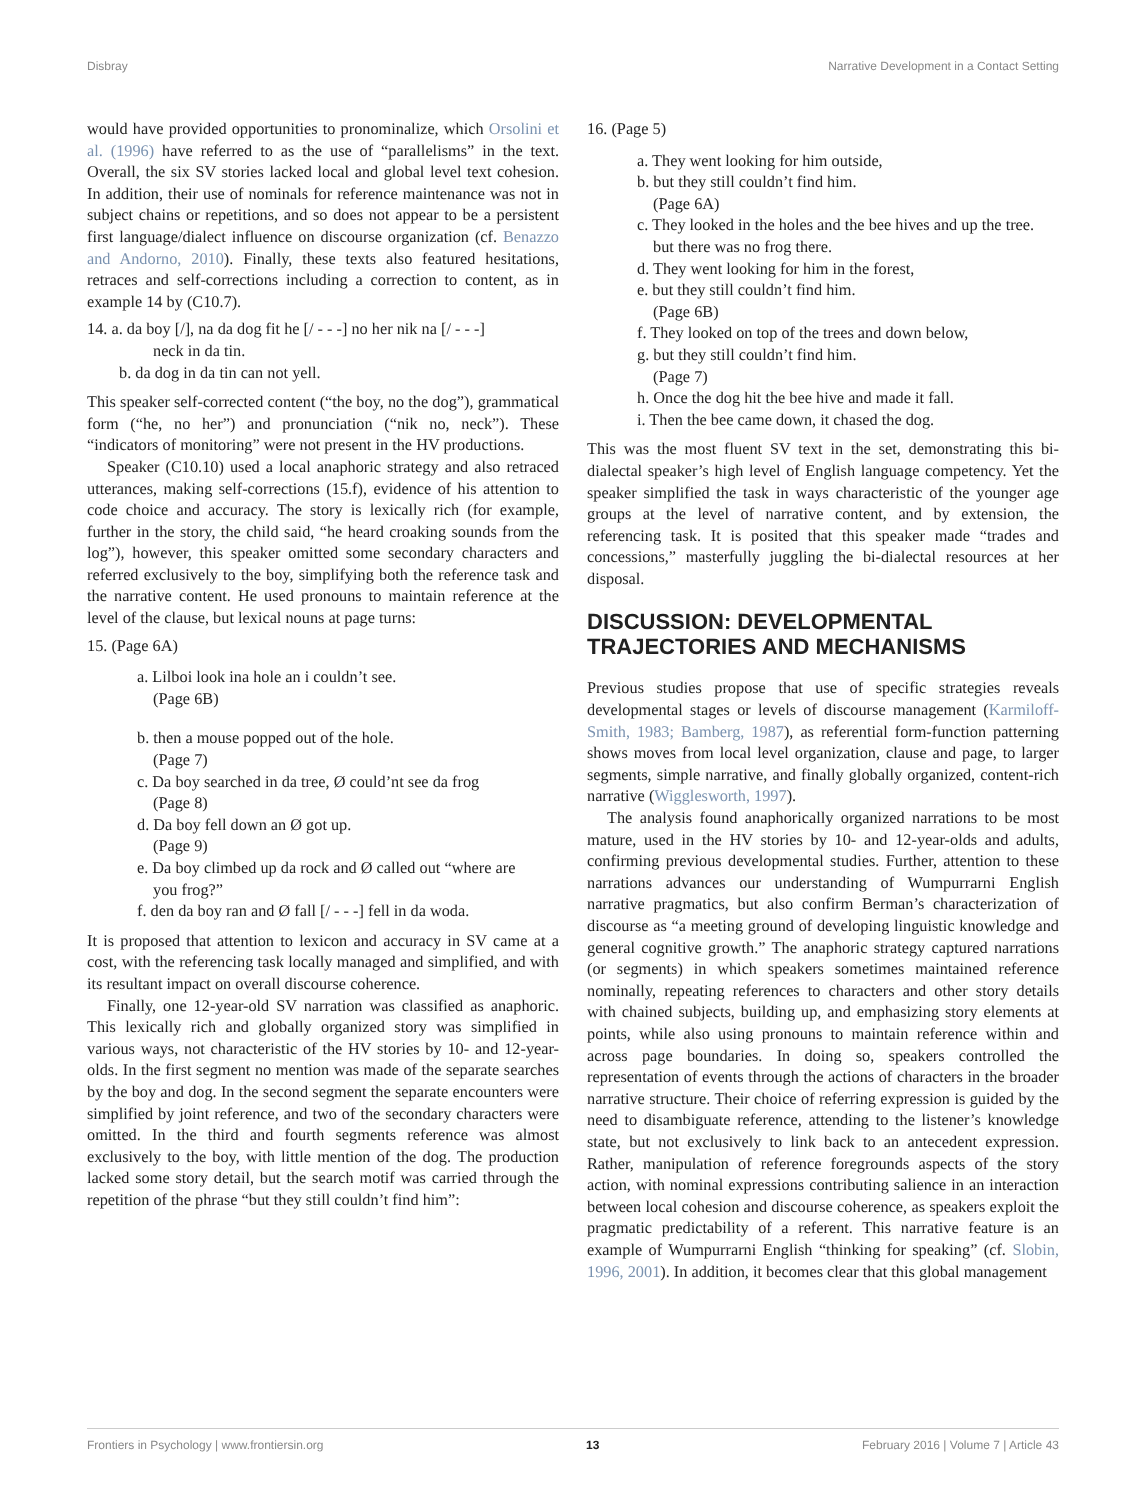Disbray Narrative Development in a Contact Setting
would have provided opportunities to pronominalize, which Orsolini et al. (1996) have referred to as the use of “parallelisms” in the text. Overall, the six SV stories lacked local and global level text cohesion. In addition, their use of nominals for reference maintenance was not in subject chains or repetitions, and so does not appear to be a persistent first language/dialect influence on discourse organization (cf. Benazzo and Andorno, 2010). Finally, these texts also featured hesitations, retraces and self-corrections including a correction to content, as in example 14 by (C10.7).
14. a. da boy [/], na da dog fit he [/ - - -] no her nik na [/ - - -]
neck in da tin.
b. da dog in da tin can not yell.
This speaker self-corrected content (“the boy, no the dog”), grammatical form (“he, no her”) and pronunciation (“nik no, neck”). These “indicators of monitoring” were not present in the HV productions.
Speaker (C10.10) used a local anaphoric strategy and also retraced utterances, making self-corrections (15.f), evidence of his attention to code choice and accuracy. The story is lexically rich (for example, further in the story, the child said, “he heard croaking sounds from the log”), however, this speaker omitted some secondary characters and referred exclusively to the boy, simplifying both the reference task and the narrative content. He used pronouns to maintain reference at the level of the clause, but lexical nouns at page turns:
15. (Page 6A)
a. Lilboi look ina hole an i couldn’t see.
(Page 6B)
b. then a mouse popped out of the hole.
(Page 7)
c. Da boy searched in da tree, Ø could’nt see da frog
(Page 8)
d. Da boy fell down an Ø got up.
(Page 9)
e. Da boy climbed up da rock and Ø called out “where are
you frog?”
f. den da boy ran and Ø fall [/ - - -] fell in da woda.
It is proposed that attention to lexicon and accuracy in SV came at a cost, with the referencing task locally managed and simplified, and with its resultant impact on overall discourse coherence.
Finally, one 12-year-old SV narration was classified as anaphoric. This lexically rich and globally organized story was simplified in various ways, not characteristic of the HV stories by 10- and 12-year-olds. In the first segment no mention was made of the separate searches by the boy and dog. In the second segment the separate encounters were simplified by joint reference, and two of the secondary characters were omitted. In the third and fourth segments reference was almost exclusively to the boy, with little mention of the dog. The production lacked some story detail, but the search motif was carried through the repetition of the phrase “but they still couldn’t find him”:
16. (Page 5)
a. They went looking for him outside,
b. but they still couldn’t find him.
(Page 6A)
c. They looked in the holes and the bee hives and up the tree.
but there was no frog there.
d. They went looking for him in the forest,
e. but they still couldn’t find him.
(Page 6B)
f. They looked on top of the trees and down below,
g. but they still couldn’t find him.
(Page 7)
h. Once the dog hit the bee hive and made it fall.
i. Then the bee came down, it chased the dog.
This was the most fluent SV text in the set, demonstrating this bi-dialectal speaker’s high level of English language competency. Yet the speaker simplified the task in ways characteristic of the younger age groups at the level of narrative content, and by extension, the referencing task. It is posited that this speaker made “trades and concessions,” masterfully juggling the bi-dialectal resources at her disposal.
DISCUSSION: DEVELOPMENTAL TRAJECTORIES AND MECHANISMS
Previous studies propose that use of specific strategies reveals developmental stages or levels of discourse management (Karmiloff-Smith, 1983; Bamberg, 1987), as referential form-function patterning shows moves from local level organization, clause and page, to larger segments, simple narrative, and finally globally organized, content-rich narrative (Wigglesworth, 1997).
The analysis found anaphorically organized narrations to be most mature, used in the HV stories by 10- and 12-year-olds and adults, confirming previous developmental studies. Further, attention to these narrations advances our understanding of Wumpurrarni English narrative pragmatics, but also confirm Berman’s characterization of discourse as “a meeting ground of developing linguistic knowledge and general cognitive growth.” The anaphoric strategy captured narrations (or segments) in which speakers sometimes maintained reference nominally, repeating references to characters and other story details with chained subjects, building up, and emphasizing story elements at points, while also using pronouns to maintain reference within and across page boundaries. In doing so, speakers controlled the representation of events through the actions of characters in the broader narrative structure. Their choice of referring expression is guided by the need to disambiguate reference, attending to the listener’s knowledge state, but not exclusively to link back to an antecedent expression. Rather, manipulation of reference foregrounds aspects of the story action, with nominal expressions contributing salience in an interaction between local cohesion and discourse coherence, as speakers exploit the pragmatic predictability of a referent. This narrative feature is an example of Wumpurrarni English “thinking for speaking” (cf. Slobin, 1996, 2001). In addition, it becomes clear that this global management
Frontiers in Psychology | www.frontiersin.org 13 February 2016 | Volume 7 | Article 43